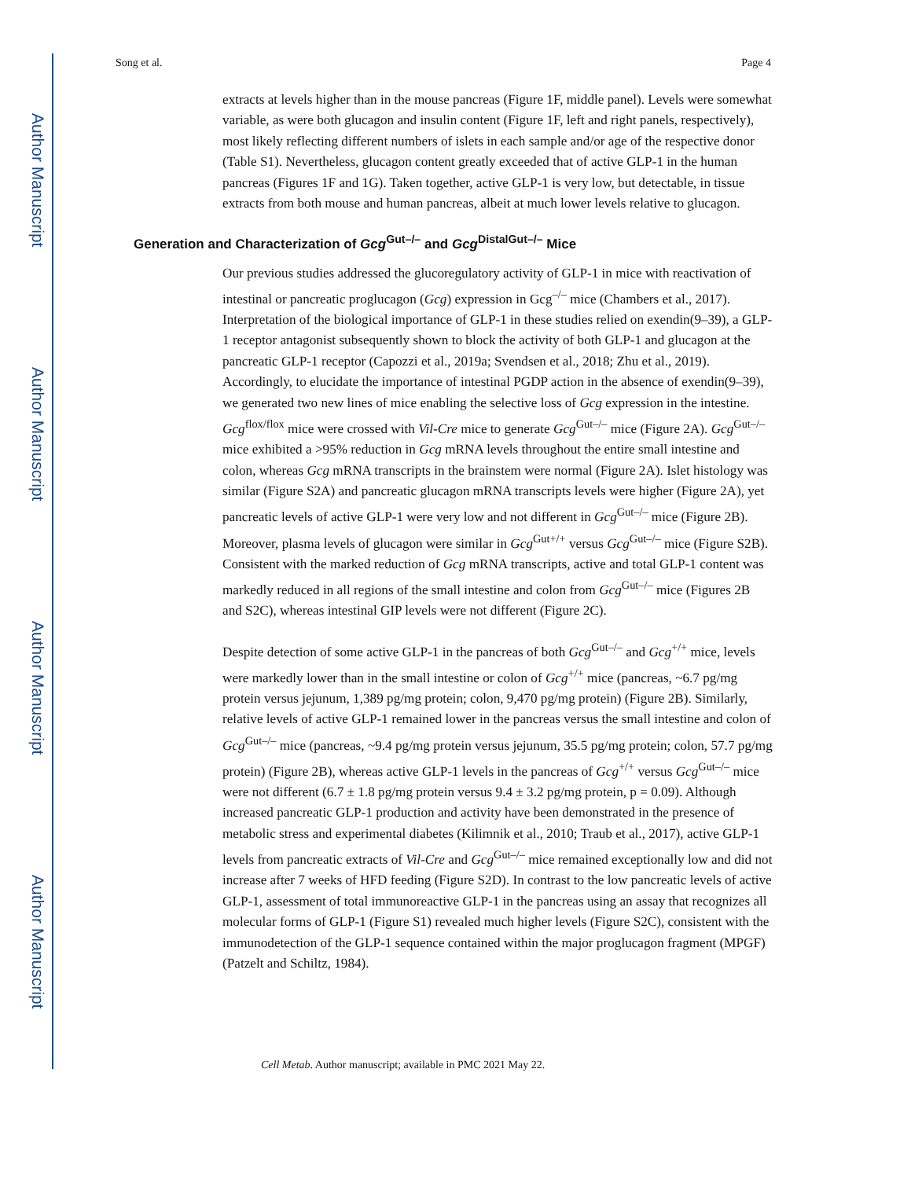Author Manuscript
Author Manuscript
Author Manuscript
Author Manuscript
Song et al. Page 4
extracts at levels higher than in the mouse pancreas (Figure 1F, middle panel). Levels were somewhat variable, as were both glucagon and insulin content (Figure 1F, left and right panels, respectively), most likely reflecting different numbers of islets in each sample and/or age of the respective donor (Table S1). Nevertheless, glucagon content greatly exceeded that of active GLP-1 in the human pancreas (Figures 1F and 1G). Taken together, active GLP-1 is very low, but detectable, in tissue extracts from both mouse and human pancreas, albeit at much lower levels relative to glucagon.
Generation and Characterization of Gcg<sup>Gut–/–</sup> and Gcg<sup>DistalGut–/–</sup> Mice
Our previous studies addressed the glucoregulatory activity of GLP-1 in mice with reactivation of intestinal or pancreatic proglucagon (Gcg) expression in Gcg<sup>–/–</sup> mice (Chambers et al., 2017). Interpretation of the biological importance of GLP-1 in these studies relied on exendin(9–39), a GLP-1 receptor antagonist subsequently shown to block the activity of both GLP-1 and glucagon at the pancreatic GLP-1 receptor (Capozzi et al., 2019a; Svendsen et al., 2018; Zhu et al., 2019). Accordingly, to elucidate the importance of intestinal PGDP action in the absence of exendin(9–39), we generated two new lines of mice enabling the selective loss of Gcg expression in the intestine. Gcg<sup>flox/flox</sup> mice were crossed with Vil-Cre mice to generate Gcg<sup>Gut–/–</sup> mice (Figure 2A). Gcg<sup>Gut–/–</sup> mice exhibited a >95% reduction in Gcg mRNA levels throughout the entire small intestine and colon, whereas Gcg mRNA transcripts in the brainstem were normal (Figure 2A). Islet histology was similar (Figure S2A) and pancreatic glucagon mRNA transcripts levels were higher (Figure 2A), yet pancreatic levels of active GLP-1 were very low and not different in Gcg<sup>Gut–/–</sup> mice (Figure 2B). Moreover, plasma levels of glucagon were similar in Gcg<sup>Gut+/+</sup> versus Gcg<sup>Gut–/–</sup> mice (Figure S2B). Consistent with the marked reduction of Gcg mRNA transcripts, active and total GLP-1 content was markedly reduced in all regions of the small intestine and colon from Gcg<sup>Gut–/–</sup> mice (Figures 2B and S2C), whereas intestinal GIP levels were not different (Figure 2C).
Despite detection of some active GLP-1 in the pancreas of both Gcg<sup>Gut–/–</sup> and Gcg<sup>+/+</sup> mice, levels were markedly lower than in the small intestine or colon of Gcg<sup>+/+</sup> mice (pancreas, ~6.7 pg/mg protein versus jejunum, 1,389 pg/mg protein; colon, 9,470 pg/mg protein) (Figure 2B). Similarly, relative levels of active GLP-1 remained lower in the pancreas versus the small intestine and colon of Gcg<sup>Gut–/–</sup> mice (pancreas, ~9.4 pg/mg protein versus jejunum, 35.5 pg/mg protein; colon, 57.7 pg/mg protein) (Figure 2B), whereas active GLP-1 levels in the pancreas of Gcg<sup>+/+</sup> versus Gcg<sup>Gut–/–</sup> mice were not different (6.7 ± 1.8 pg/mg protein versus 9.4 ± 3.2 pg/mg protein, p = 0.09). Although increased pancreatic GLP-1 production and activity have been demonstrated in the presence of metabolic stress and experimental diabetes (Kilimnik et al., 2010; Traub et al., 2017), active GLP-1 levels from pancreatic extracts of Vil-Cre and Gcg<sup>Gut–/–</sup> mice remained exceptionally low and did not increase after 7 weeks of HFD feeding (Figure S2D). In contrast to the low pancreatic levels of active GLP-1, assessment of total immunoreactive GLP-1 in the pancreas using an assay that recognizes all molecular forms of GLP-1 (Figure S1) revealed much higher levels (Figure S2C), consistent with the immunodetection of the GLP-1 sequence contained within the major proglucagon fragment (MPGF) (Patzelt and Schiltz, 1984).
Cell Metab. Author manuscript; available in PMC 2021 May 22.